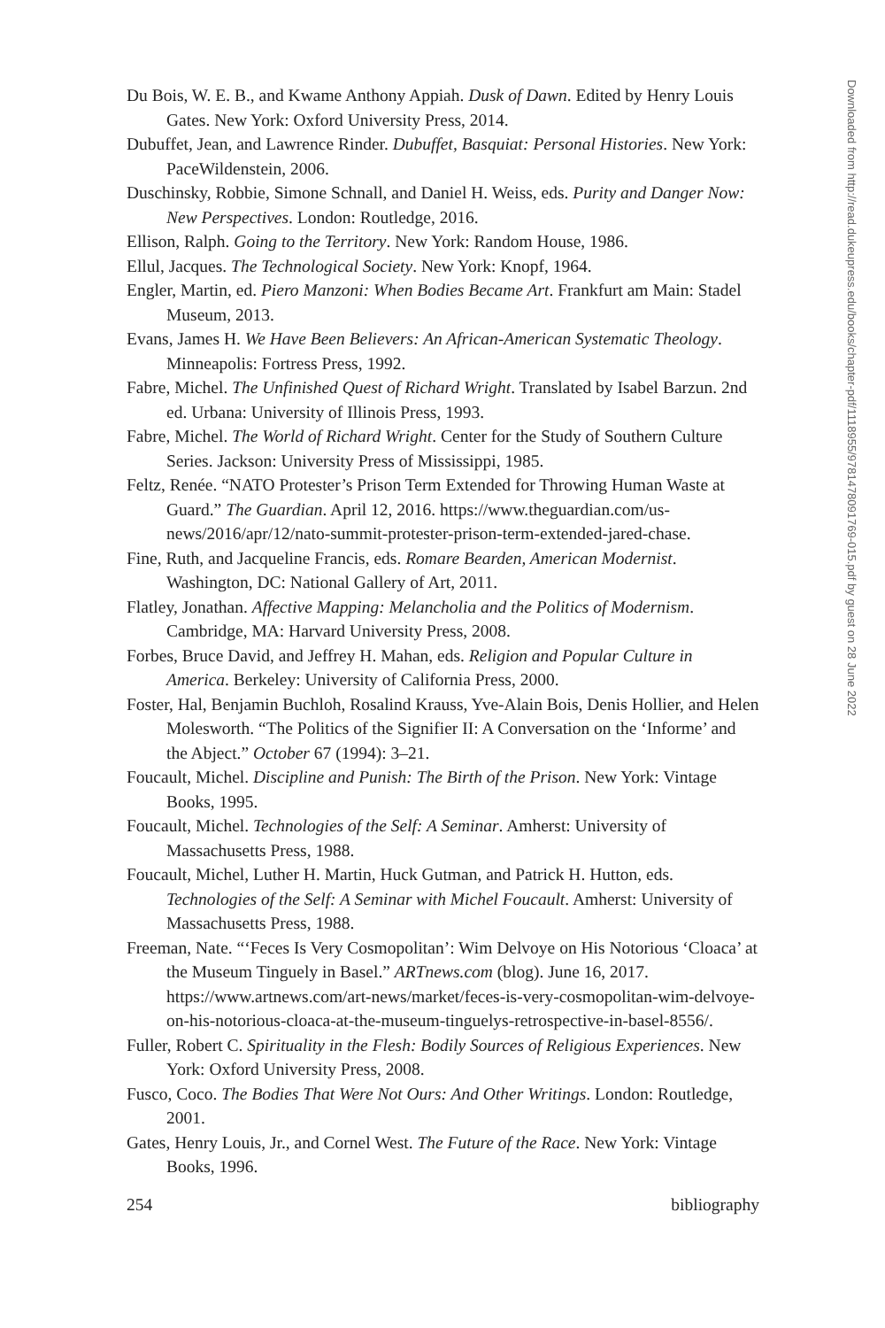Du Bois, W. E. B., and Kwame Anthony Appiah. Dusk of Dawn. Edited by Henry Louis Gates. New York: Oxford University Press, 2014.
Dubuffet, Jean, and Lawrence Rinder. Dubuffet, Basquiat: Personal Histories. New York: PaceWildenstein, 2006.
Duschinsky, Robbie, Simone Schnall, and Daniel H. Weiss, eds. Purity and Danger Now: New Perspectives. London: Routledge, 2016.
Ellison, Ralph. Going to the Territory. New York: Random House, 1986.
Ellul, Jacques. The Technological Society. New York: Knopf, 1964.
Engler, Martin, ed. Piero Manzoni: When Bodies Became Art. Frankfurt am Main: Stadel Museum, 2013.
Evans, James H. We Have Been Believers: An African-American Systematic Theology. Minneapolis: Fortress Press, 1992.
Fabre, Michel. The Unfinished Quest of Richard Wright. Translated by Isabel Barzun. 2nd ed. Urbana: University of Illinois Press, 1993.
Fabre, Michel. The World of Richard Wright. Center for the Study of Southern Culture Series. Jackson: University Press of Mississippi, 1985.
Feltz, Renée. “NATO Protester’s Prison Term Extended for Throwing Human Waste at Guard.” The Guardian. April 12, 2016. https://www.theguardian.com/us-news/2016/apr/12/nato-summit-protester-prison-term-extended-jared-chase.
Fine, Ruth, and Jacqueline Francis, eds. Romare Bearden, American Modernist. Washington, DC: National Gallery of Art, 2011.
Flatley, Jonathan. Affective Mapping: Melancholia and the Politics of Modernism. Cambridge, MA: Harvard University Press, 2008.
Forbes, Bruce David, and Jeffrey H. Mahan, eds. Religion and Popular Culture in America. Berkeley: University of California Press, 2000.
Foster, Hal, Benjamin Buchloh, Rosalind Krauss, Yve-Alain Bois, Denis Hollier, and Helen Molesworth. “The Politics of the Signifier II: A Conversation on the ‘Informe’ and the Abject.” October 67 (1994): 3–21.
Foucault, Michel. Discipline and Punish: The Birth of the Prison. New York: Vintage Books, 1995.
Foucault, Michel. Technologies of the Self: A Seminar. Amherst: University of Massachusetts Press, 1988.
Foucault, Michel, Luther H. Martin, Huck Gutman, and Patrick H. Hutton, eds. Technologies of the Self: A Seminar with Michel Foucault. Amherst: University of Massachusetts Press, 1988.
Freeman, Nate. “‘Feces Is Very Cosmopolitan’: Wim Delvoye on His Notorious ‘Cloaca’ at the Museum Tinguely in Basel.” ARTnews.com (blog). June 16, 2017. https://www.artnews.com/art-news/market/feces-is-very-cosmopolitan-wim-delvoye-on-his-notorious-cloaca-at-the-museum-tinguelys-retrospective-in-basel-8556/.
Fuller, Robert C. Spirituality in the Flesh: Bodily Sources of Religious Experiences. New York: Oxford University Press, 2008.
Fusco, Coco. The Bodies That Were Not Ours: And Other Writings. London: Routledge, 2001.
Gates, Henry Louis, Jr., and Cornel West. The Future of the Race. New York: Vintage Books, 1996.
254 bibliography
Downloaded from http://read.dukeupress.edu/books/chapter-pdf/1118955/9781478091769-015.pdf by guest on 28 June 2022